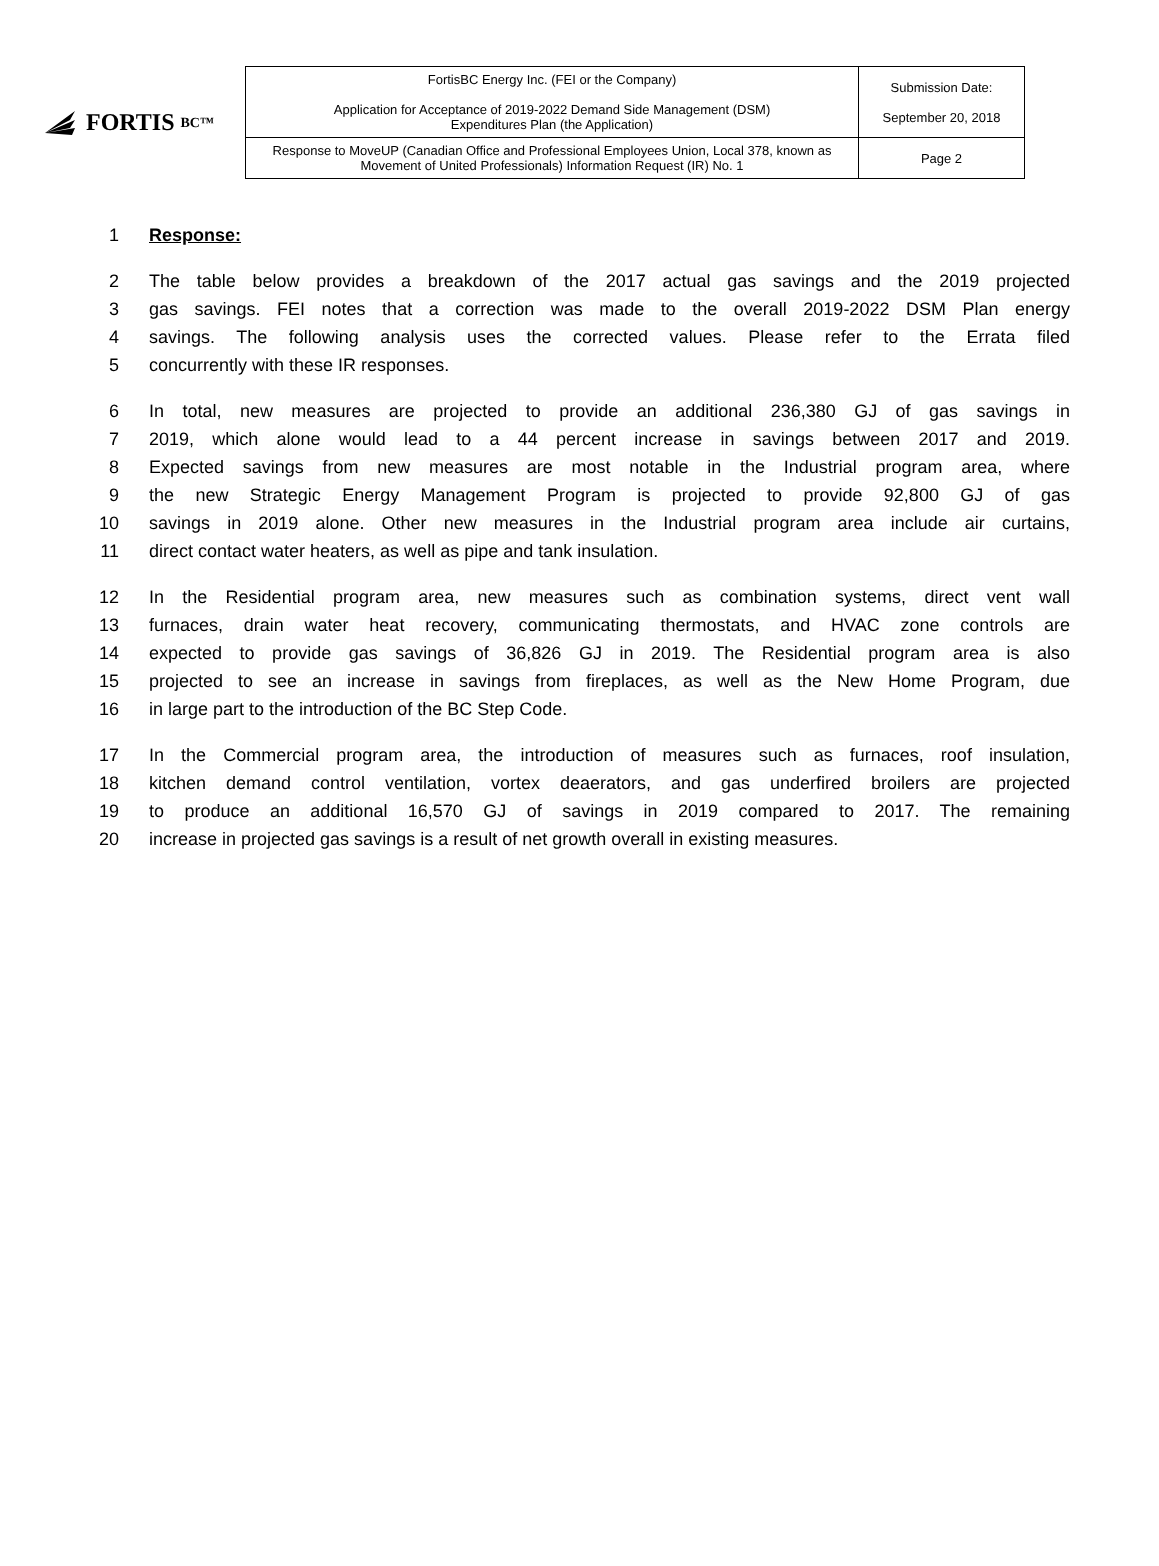FORTIS BC™
| FortisBC Energy Inc. (FEI or the Company) Application for Acceptance of 2019-2022 Demand Side Management (DSM) Expenditures Plan (the Application) | Submission Date: September 20, 2018 |
| Response to MoveUP (Canadian Office and Professional Employees Union, Local 378, known as Movement of United Professionals) Information Request (IR) No. 1 | Page 2 |
1 Response:
2 The table below provides a breakdown of the 2017 actual gas savings and the 2019 projected
3 gas savings. FEI notes that a correction was made to the overall 2019-2022 DSM Plan energy
4 savings. The following analysis uses the corrected values. Please refer to the Errata filed
5 concurrently with these IR responses.
6 In total, new measures are projected to provide an additional 236,380 GJ of gas savings in
7 2019, which alone would lead to a 44 percent increase in savings between 2017 and 2019.
8 Expected savings from new measures are most notable in the Industrial program area, where
9 the new Strategic Energy Management Program is projected to provide 92,800 GJ of gas
10 savings in 2019 alone. Other new measures in the Industrial program area include air curtains,
11 direct contact water heaters, as well as pipe and tank insulation.
12 In the Residential program area, new measures such as combination systems, direct vent wall
13 furnaces, drain water heat recovery, communicating thermostats, and HVAC zone controls are
14 expected to provide gas savings of 36,826 GJ in 2019. The Residential program area is also
15 projected to see an increase in savings from fireplaces, as well as the New Home Program, due
16 in large part to the introduction of the BC Step Code.
17 In the Commercial program area, the introduction of measures such as furnaces, roof insulation,
18 kitchen demand control ventilation, vortex deaerators, and gas underfired broilers are projected
19 to produce an additional 16,570 GJ of savings in 2019 compared to 2017. The remaining
20 increase in projected gas savings is a result of net growth overall in existing measures.